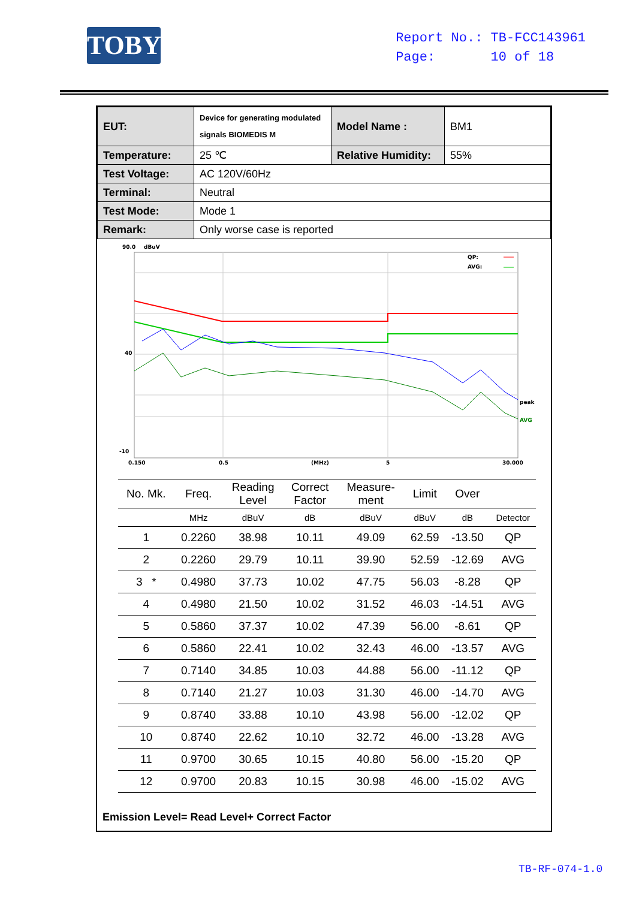TOBY
Report No.: TB-FCC143961
Page: 10 of 18
| EUT: | Device for generating modulated signals BIOMEDIS M | Model Name : | BM1 |
| Temperature: | 25 ℃ | Relative Humidity: | 55% |
| Test Voltage: | AC 120V/60Hz | | |
| Terminal: | Neutral | | |
| Test Mode: | Mode 1 | | |
| Remark: | Only worse case is reported | | |
90.0
dBuV
40
-10
0.150
0.5
(MHz)
5
30.000
QP:
AVG:
peak
AVG
| No. Mk. | Freq. | Reading Level | Correct Factor | Measure- ment | Limit | Over | |
| --- | --- | --- | --- | --- | --- | --- | --- |
| | MHz | dBuV | dB | dBuV | dBuV | dB | Detector |
| 1 | 0.2260 | 38.98 | 10.11 | 49.09 | 62.59 | -13.50 | QP |
| 2 | 0.2260 | 29.79 | 10.11 | 39.90 | 52.59 | -12.69 | AVG |
| 3 * | 0.4980 | 37.73 | 10.02 | 47.75 | 56.03 | -8.28 | QP |
| 4 | 0.4980 | 21.50 | 10.02 | 31.52 | 46.03 | -14.51 | AVG |
| 5 | 0.5860 | 37.37 | 10.02 | 47.39 | 56.00 | -8.61 | QP |
| 6 | 0.5860 | 22.41 | 10.02 | 32.43 | 46.00 | -13.57 | AVG |
| 7 | 0.7140 | 34.85 | 10.03 | 44.88 | 56.00 | -11.12 | QP |
| 8 | 0.7140 | 21.27 | 10.03 | 31.30 | 46.00 | -14.70 | AVG |
| 9 | 0.8740 | 33.88 | 10.10 | 43.98 | 56.00 | -12.02 | QP |
| 10 | 0.8740 | 22.62 | 10.10 | 32.72 | 46.00 | -13.28 | AVG |
| 11 | 0.9700 | 30.65 | 10.15 | 40.80 | 56.00 | -15.20 | QP |
| 12 | 0.9700 | 20.83 | 10.15 | 30.98 | 46.00 | -15.02 | AVG |
Emission Level= Read Level+ Correct Factor
TB-RF-074-1.0